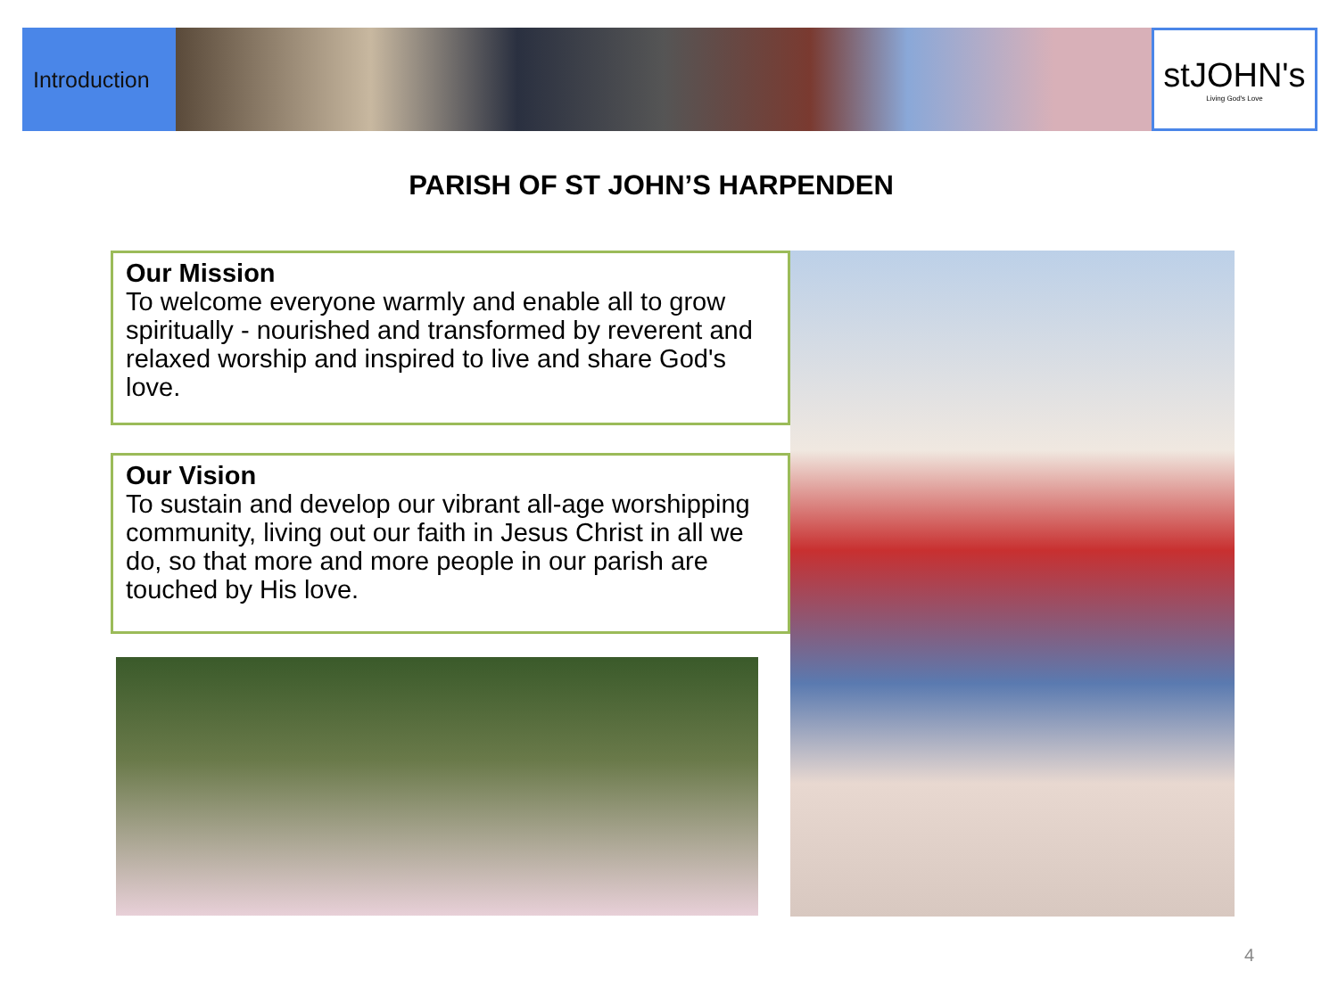Introduction
stJOHN's
Living God's Love
PARISH OF ST JOHN’S HARPENDEN
Our Mission
To welcome everyone warmly and enable all to grow spiritually - nourished and transformed by reverent and relaxed worship and inspired to live and share God's love.
Our Vision
To sustain and develop our vibrant all-age worshipping community, living out our faith in Jesus Christ in all we do, so that more and more people in our parish are touched by His love.
4